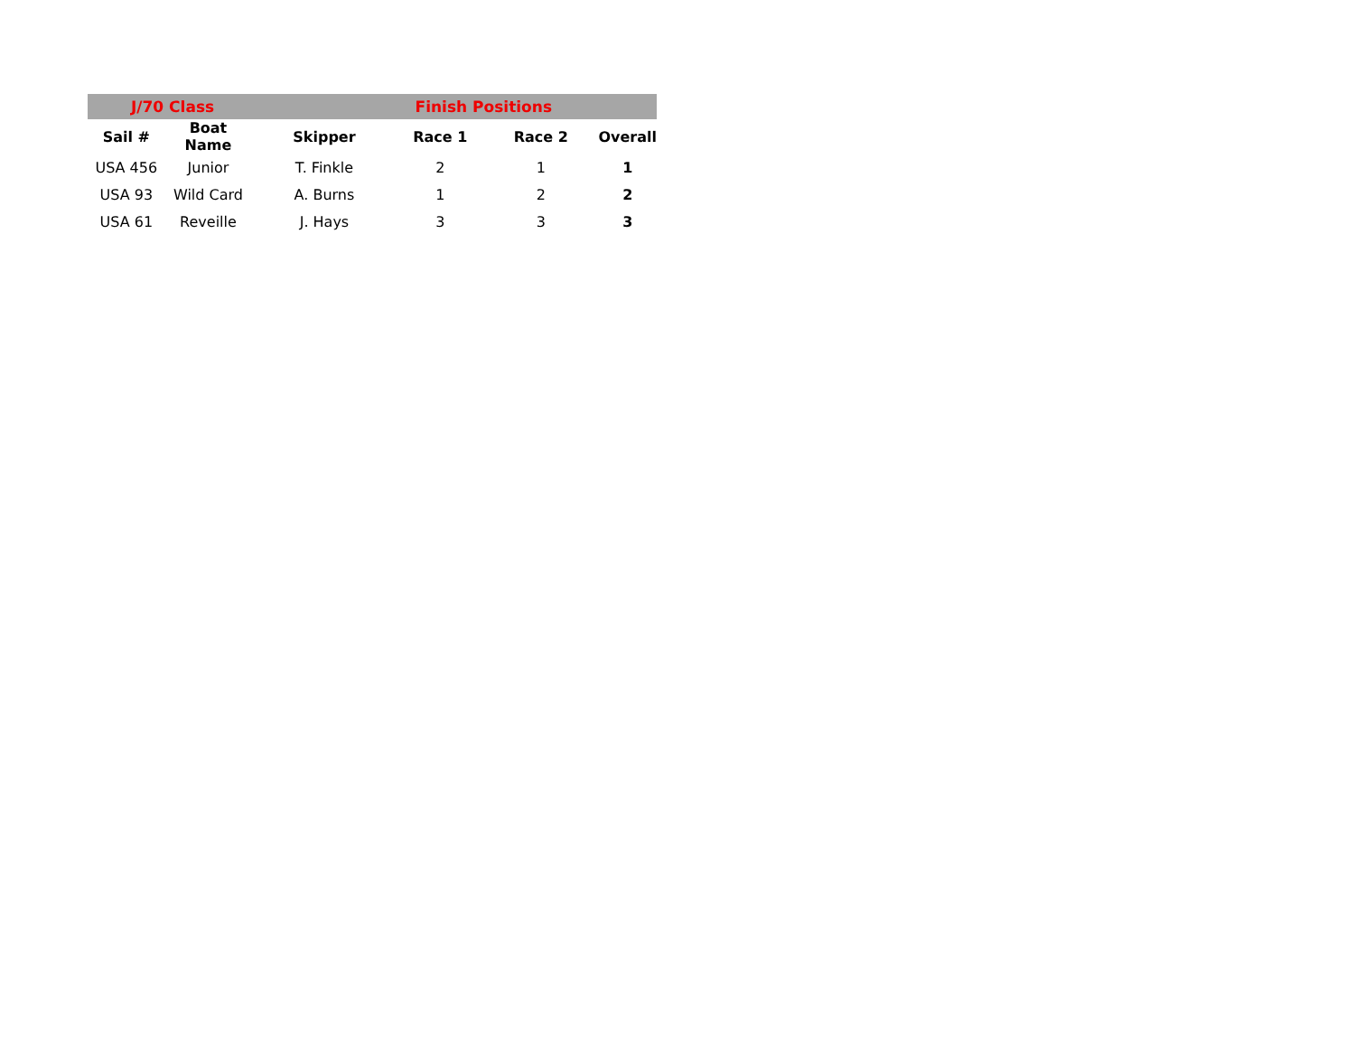| J/70 Class | | | Finish Positions | | |
| Sail # | Boat Name | Skipper | Race 1 | Race 2 | Overall |
| USA 456 | Junior | T. Finkle | 2 | 1 | 1 |
| USA 93 | Wild Card | A. Burns | 1 | 2 | 2 |
| USA 61 | Reveille | J. Hays | 3 | 3 | 3 |